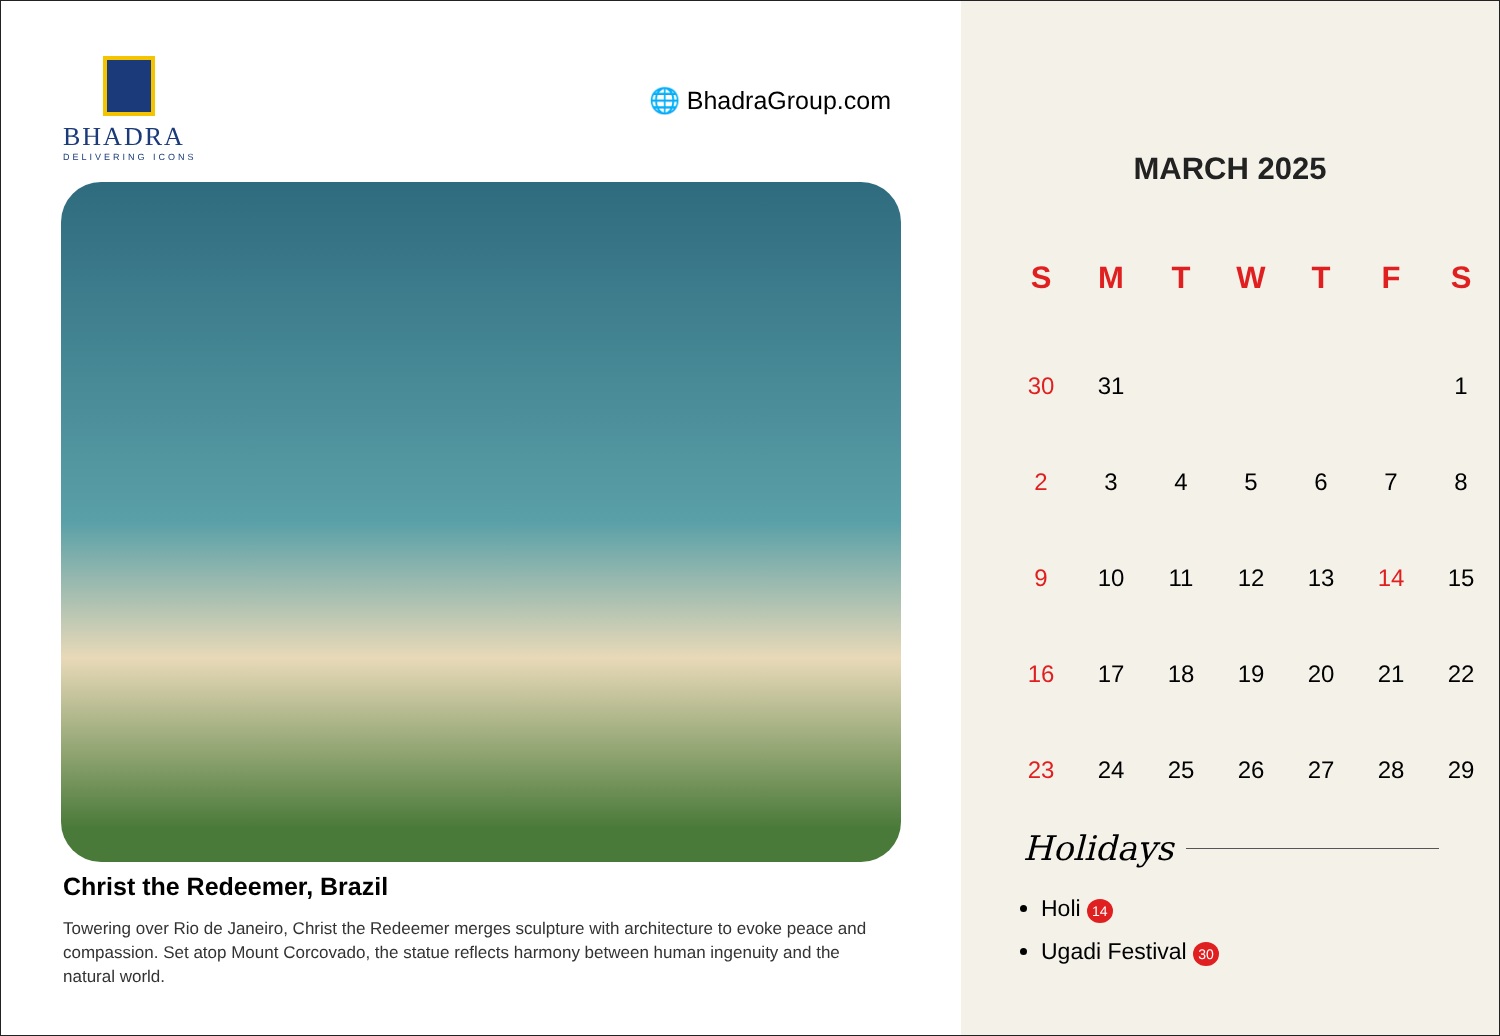BHADRA
DELIVERING ICONS
🌐 BhadraGroup.com
Christ the Redeemer, Brazil
Towering over Rio de Janeiro, Christ the Redeemer merges sculpture with architecture to evoke peace and compassion. Set atop Mount Corcovado, the statue reflects harmony between human ingenuity and the natural world.
MARCH 2025
| S | M | T | W | T | F | S |
| --- | --- | --- | --- | --- | --- | --- |
| 30 | 31 | | | | | 1 |
| 2 | 3 | 4 | 5 | 6 | 7 | 8 |
| 9 | 10 | 11 | 12 | 13 | 14 | 15 |
| 16 | 17 | 18 | 19 | 20 | 21 | 22 |
| 23 | 24 | 25 | 26 | 27 | 28 | 29 |
Holidays
Holi 14
Ugadi Festival 30